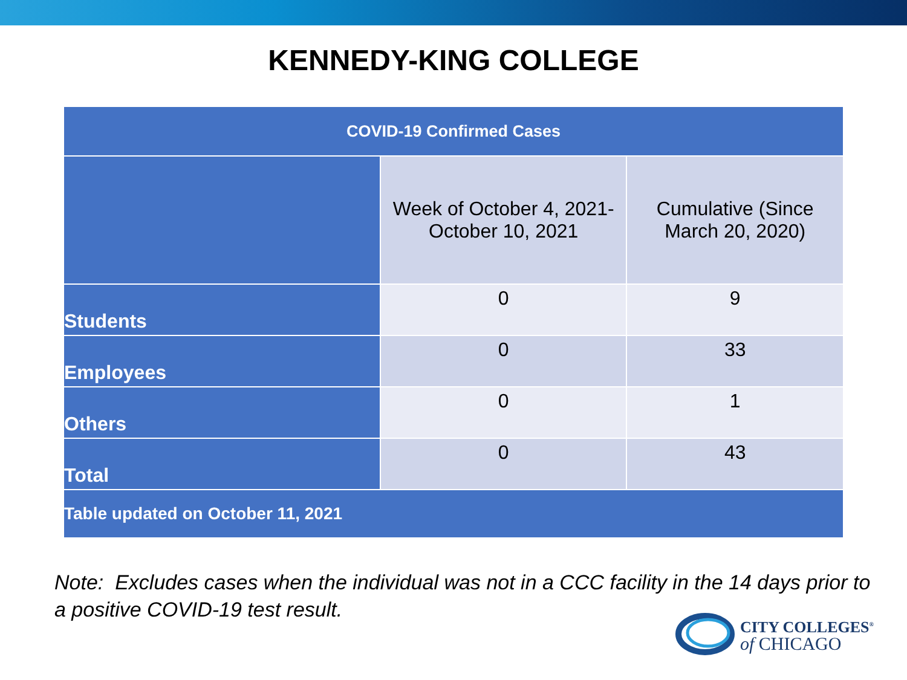KENNEDY-KING COLLEGE
| COVID-19 Confirmed Cases | | |
| --- | --- | --- |
| | Week of October 4, 2021- October 10, 2021 | Cumulative (Since March 20, 2020) |
| Students | 0 | 9 |
| Employees | 0 | 33 |
| Others | 0 | 1 |
| Total | 0 | 43 |
| Table updated on October 11, 2021 | | |
Note: Excludes cases when the individual was not in a CCC facility in the 14 days prior to a positive COVID-19 test result.
CITY COLLEGES<sup>®</sup>
of CHICAGO